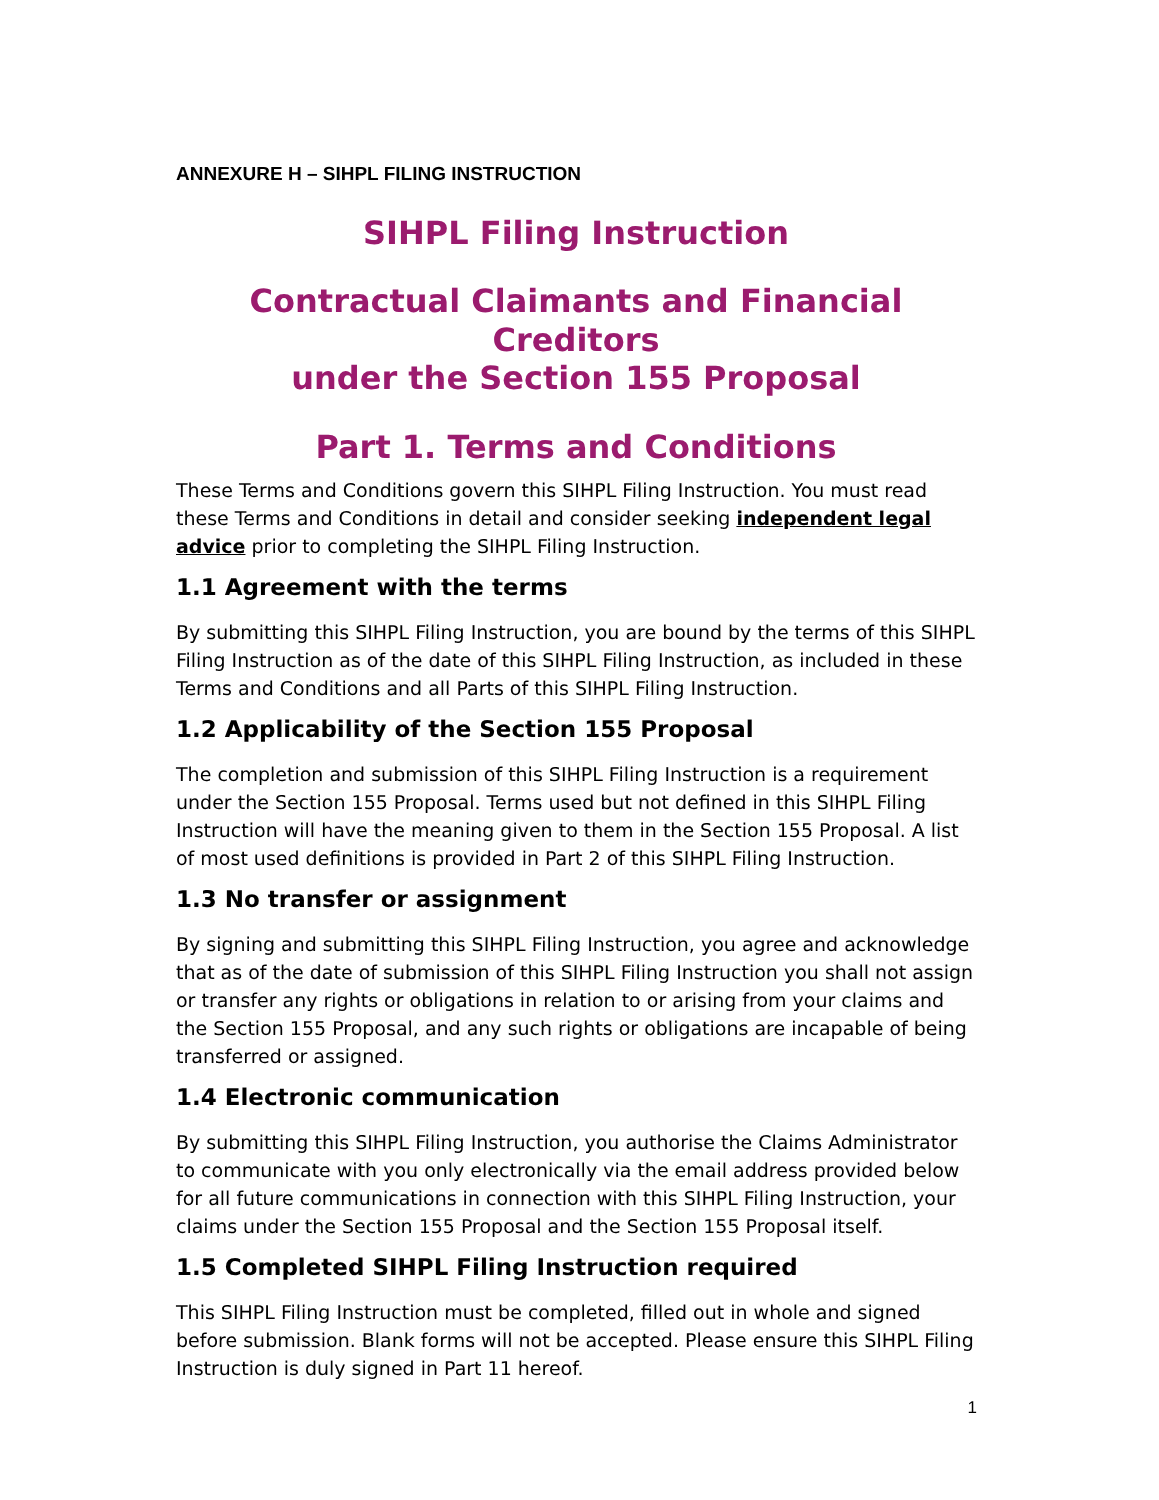ANNEXURE H – SIHPL FILING INSTRUCTION
SIHPL Filing Instruction
Contractual Claimants and Financial Creditors
under the Section 155 Proposal
Part 1. Terms and Conditions
These Terms and Conditions govern this SIHPL Filing Instruction. You must read these Terms and Conditions in detail and consider seeking independent legal advice prior to completing the SIHPL Filing Instruction.
1.1 Agreement with the terms
By submitting this SIHPL Filing Instruction, you are bound by the terms of this SIHPL Filing Instruction as of the date of this SIHPL Filing Instruction, as included in these Terms and Conditions and all Parts of this SIHPL Filing Instruction.
1.2 Applicability of the Section 155 Proposal
The completion and submission of this SIHPL Filing Instruction is a requirement under the Section 155 Proposal. Terms used but not defined in this SIHPL Filing Instruction will have the meaning given to them in the Section 155 Proposal. A list of most used definitions is provided in Part 2 of this SIHPL Filing Instruction.
1.3 No transfer or assignment
By signing and submitting this SIHPL Filing Instruction, you agree and acknowledge that as of the date of submission of this SIHPL Filing Instruction you shall not assign or transfer any rights or obligations in relation to or arising from your claims and the Section 155 Proposal, and any such rights or obligations are incapable of being transferred or assigned.
1.4 Electronic communication
By submitting this SIHPL Filing Instruction, you authorise the Claims Administrator to communicate with you only electronically via the email address provided below for all future communications in connection with this SIHPL Filing Instruction, your claims under the Section 155 Proposal and the Section 155 Proposal itself.
1.5 Completed SIHPL Filing Instruction required
This SIHPL Filing Instruction must be completed, filled out in whole and signed before submission. Blank forms will not be accepted. Please ensure this SIHPL Filing Instruction is duly signed in Part 11 hereof.
1